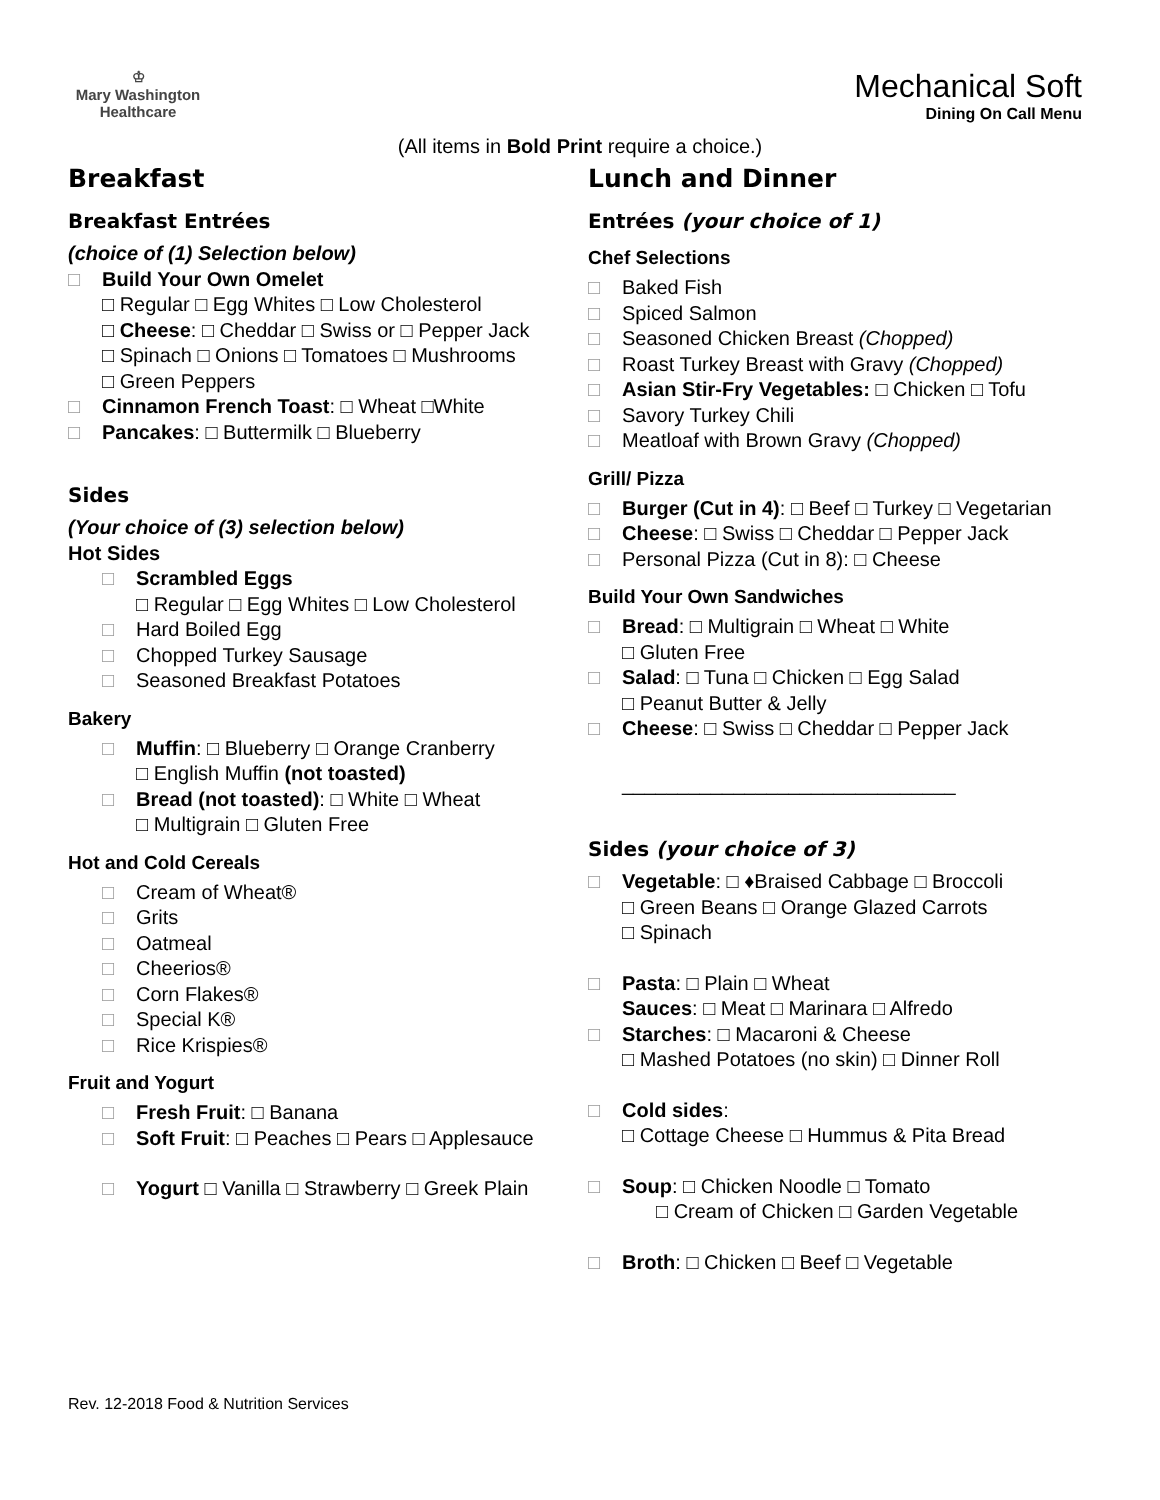♔
Mary Washington
Healthcare
Mechanical Soft
Dining On Call Menu
(All items in Bold Print require a choice.)
Breakfast
Breakfast Entrées
(choice of (1) Selection below)
□ Build Your Own Omelet
□ Regular □ Egg Whites □ Low Cholesterol
□ Cheese: □ Cheddar □ Swiss or □ Pepper Jack
□ Spinach □ Onions □ Tomatoes □ Mushrooms
□ Green Peppers
□ Cinnamon French Toast: □ Wheat □White
□ Pancakes: □ Buttermilk □ Blueberry
Sides
(Your choice of (3) selection below)
Hot Sides
□ Scrambled Eggs
□ Regular □ Egg Whites □ Low Cholesterol
□ Hard Boiled Egg
□ Chopped Turkey Sausage
□ Seasoned Breakfast Potatoes
Bakery
□ Muffin: □ Blueberry □ Orange Cranberry
□ English Muffin (not toasted)
□ Bread (not toasted): □ White □ Wheat
□ Multigrain □ Gluten Free
Hot and Cold Cereals
□ Cream of Wheat®
□ Grits
□ Oatmeal
□ Cheerios®
□ Corn Flakes®
□ Special K®
□ Rice Krispies®
Fruit and Yogurt
□ Fresh Fruit: □ Banana
□ Soft Fruit: □ Peaches □ Pears □ Applesauce
□ Yogurt □ Vanilla □ Strawberry □ Greek Plain
Lunch and Dinner
Entrées (your choice of 1)
Chef Selections
□ Baked Fish
□ Spiced Salmon
□ Seasoned Chicken Breast (Chopped)
□ Roast Turkey Breast with Gravy (Chopped)
□ Asian Stir-Fry Vegetables: □ Chicken □ Tofu
□ Savory Turkey Chili
□ Meatloaf with Brown Gravy (Chopped)
Grill/ Pizza
□ Burger (Cut in 4): □ Beef □ Turkey □ Vegetarian
□ Cheese: □ Swiss □ Cheddar □ Pepper Jack
□ Personal Pizza (Cut in 8): □ Cheese
Build Your Own Sandwiches
□ Bread: □ Multigrain □ Wheat □ White
□ Gluten Free
□ Salad: □ Tuna □ Chicken □ Egg Salad
□ Peanut Butter & Jelly
□ Cheese: □ Swiss □ Cheddar □ Pepper Jack
______________________________
Sides (your choice of 3)
□ Vegetable: □ ♦Braised Cabbage □ Broccoli
□ Green Beans □ Orange Glazed Carrots
□ Spinach
□ Pasta: □ Plain □ Wheat
Sauces: □ Meat □ Marinara □ Alfredo
□ Starches: □ Macaroni & Cheese
□ Mashed Potatoes (no skin) □ Dinner Roll
□ Cold sides:
□ Cottage Cheese □ Hummus & Pita Bread
□ Soup: □ Chicken Noodle □ Tomato
□ Cream of Chicken □ Garden Vegetable
□ Broth: □ Chicken □ Beef □ Vegetable
Rev. 12-2018 Food & Nutrition Services